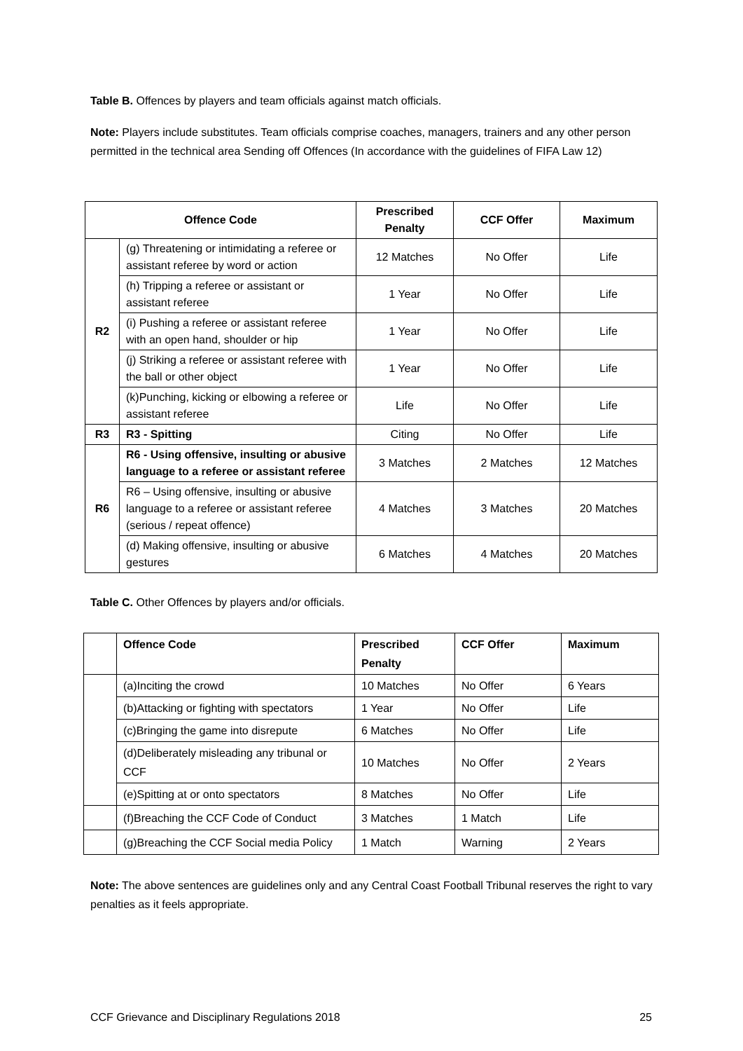Table B. Offences by players and team officials against match officials.
Note: Players include substitutes. Team officials comprise coaches, managers, trainers and any other person permitted in the technical area Sending off Offences (In accordance with the guidelines of FIFA Law 12)
| Offence Code | | Prescribed Penalty | CCF Offer | Maximum |
| --- | --- | --- | --- | --- |
| R2 | (g) Threatening or intimidating a referee or assistant referee by word or action | 12 Matches | No Offer | Life |
| | (h) Tripping a referee or assistant or assistant referee | 1 Year | No Offer | Life |
| | (i) Pushing a referee or assistant referee with an open hand, shoulder or hip | 1 Year | No Offer | Life |
| | (j) Striking a referee or assistant referee with the ball or other object | 1 Year | No Offer | Life |
| | (k)Punching, kicking or elbowing a referee or assistant referee | Life | No Offer | Life |
| R3 | R3 - Spitting | Citing | No Offer | Life |
| R6 | R6 - Using offensive, insulting or abusive language to a referee or assistant referee | 3 Matches | 2 Matches | 12 Matches |
| | R6 – Using offensive, insulting or abusive language to a referee or assistant referee (serious / repeat offence) | 4 Matches | 3 Matches | 20 Matches |
| | (d) Making offensive, insulting or abusive gestures | 6 Matches | 4 Matches | 20 Matches |
Table C. Other Offences by players and/or officials.
| | Offence Code | Prescribed Penalty | CCF Offer | Maximum |
| --- | --- | --- | --- | --- |
| | (a)Inciting the crowd | 10 Matches | No Offer | 6 Years |
| | (b)Attacking or fighting with spectators | 1 Year | No Offer | Life |
| | (c)Bringing the game into disrepute | 6 Matches | No Offer | Life |
| | (d)Deliberately misleading any tribunal or CCF | 10 Matches | No Offer | 2 Years |
| | (e)Spitting at or onto spectators | 8 Matches | No Offer | Life |
| | (f)Breaching the CCF Code of Conduct | 3 Matches | 1 Match | Life |
| | (g)Breaching the CCF Social media Policy | 1 Match | Warning | 2 Years |
Note: The above sentences are guidelines only and any Central Coast Football Tribunal reserves the right to vary penalties as it feels appropriate.
CCF Grievance and Disciplinary Regulations 2018 25